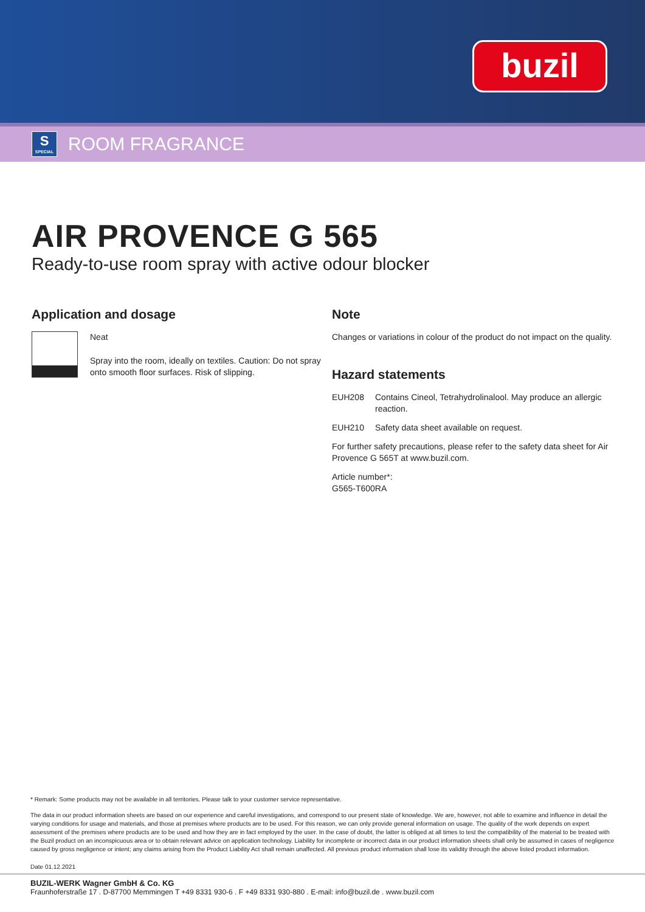buzil
S
SPECIAL
ROOM FRAGRANCE
AIR PROVENCE G 565
Ready-to-use room spray with active odour blocker
Application and dosage
Neat
Spray into the room, ideally on textiles. Caution: Do not spray onto smooth floor surfaces. Risk of slipping.
Note
Changes or variations in colour of the product do not impact on the quality.
Hazard statements
EUH208 Contains Cineol, Tetrahydrolinalool. May produce an allergic reaction.
EUH210 Safety data sheet available on request.
For further safety precautions, please refer to the safety data sheet for Air Provence G 565T at www.buzil.com.
Article number*:
G565-T600RA
* Remark: Some products may not be available in all territories. Please talk to your customer service representative.
The data in our product information sheets are based on our experience and careful investigations, and correspond to our present state of knowledge. We are, however, not able to examine and influence in detail the varying conditions for usage and materials, and those at premises where products are to be used. For this reason, we can only provide general information on usage. The quality of the work depends on expert assessment of the premises where products are to be used and how they are in fact employed by the user. In the case of doubt, the latter is obliged at all times to test the compatibility of the material to be treated with the Buzil product on an inconspicuous area or to obtain relevant advice on application technology. Liability for incomplete or incorrect data in our product information sheets shall only be assumed in cases of negligence caused by gross negligence or intent; any claims arising from the Product Liability Act shall remain unaffected. All previous product information shall lose its validity through the above listed product information.
Date 01.12.2021
BUZIL-WERK Wagner GmbH & Co. KG
Fraunhoferstraße 17 . D-87700 Memmingen T +49 8331 930-6 . F +49 8331 930-880 . E-mail: info@buzil.de . www.buzil.com